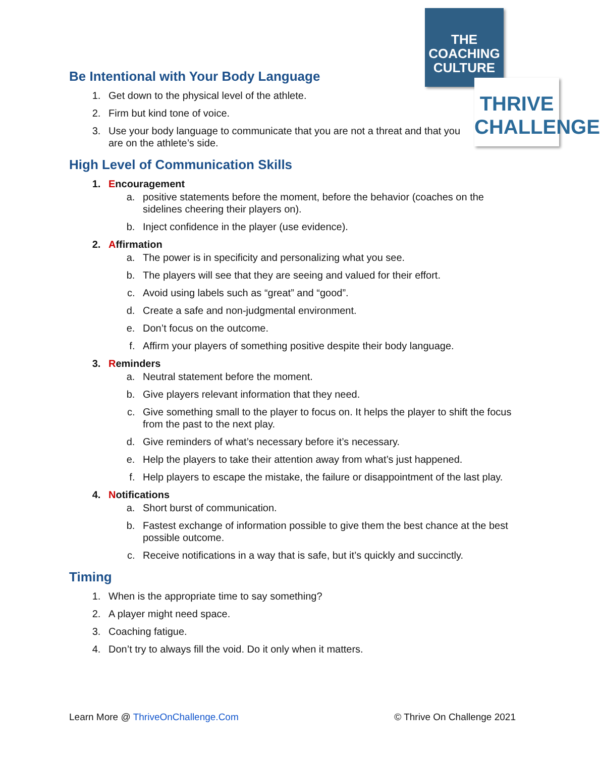THE
COACHING
CULTURE
THRIVE
CHALLENGE
Be Intentional with Your Body Language
1. Get down to the physical level of the athlete.
2. Firm but kind tone of voice.
3. Use your body language to communicate that you are not a threat and that you are on the athlete’s side.
High Level of Communication Skills
1. Encouragement
a. positive statements before the moment, before the behavior (coaches on the sidelines cheering their players on).
b. Inject confidence in the player (use evidence).
2. Affirmation
a. The power is in specificity and personalizing what you see.
b. The players will see that they are seeing and valued for their effort.
c. Avoid using labels such as “great” and “good”.
d. Create a safe and non-judgmental environment.
e. Don’t focus on the outcome.
f. Affirm your players of something positive despite their body language.
3. Reminders
a. Neutral statement before the moment.
b. Give players relevant information that they need.
c. Give something small to the player to focus on. It helps the player to shift the focus from the past to the next play.
d. Give reminders of what’s necessary before it’s necessary.
e. Help the players to take their attention away from what’s just happened.
f. Help players to escape the mistake, the failure or disappointment of the last play.
4. Notifications
a. Short burst of communication.
b. Fastest exchange of information possible to give them the best chance at the best possible outcome.
c. Receive notifications in a way that is safe, but it’s quickly and succinctly.
Timing
1. When is the appropriate time to say something?
2. A player might need space.
3. Coaching fatigue.
4. Don’t try to always fill the void. Do it only when it matters.
Learn More @ ThriveOnChallenge.Com © Thrive On Challenge 2021